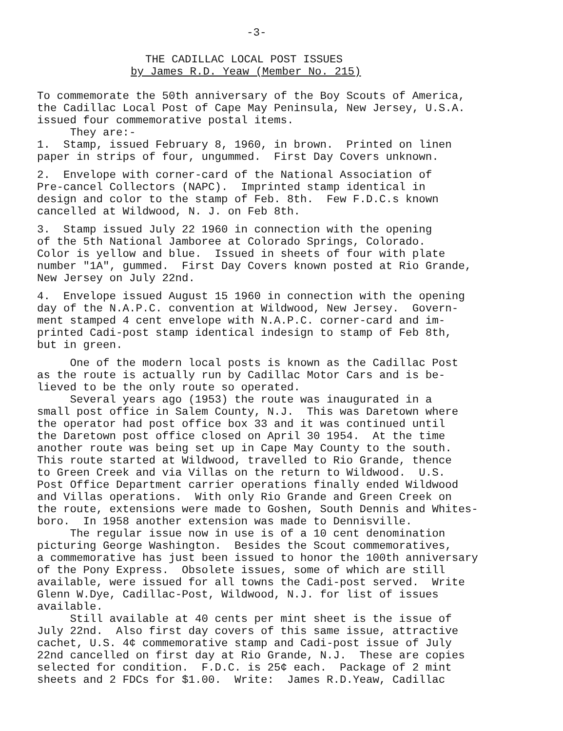-3-
THE CADILLAC LOCAL POST ISSUES
by James R.D. Yeaw (Member No. 215)
To commemorate the 50th anniversary of the Boy Scouts of America, the Cadillac Local Post of Cape May Peninsula, New Jersey, U.S.A. issued four commemorative postal items. They are:- 1. Stamp, issued February 8, 1960, in brown. Printed on linen paper in strips of four, ungummed. First Day Covers unknown.
2. Envelope with corner-card of the National Association of Pre-cancel Collectors (NAPC). Imprinted stamp identical in design and color to the stamp of Feb. 8th. Few F.D.C.s known cancelled at Wildwood, N. J. on Feb 8th.
3. Stamp issued July 22 1960 in connection with the opening of the 5th National Jamboree at Colorado Springs, Colorado. Color is yellow and blue. Issued in sheets of four with plate number "1A", gummed. First Day Covers known posted at Rio Grande, New Jersey on July 22nd.
4. Envelope issued August 15 1960 in connection with the opening day of the N.A.P.C. convention at Wildwood, New Jersey. Govern- ment stamped 4 cent envelope with N.A.P.C. corner-card and im- printed Cadi-post stamp identical indesign to stamp of Feb 8th, but in green.
One of the modern local posts is known as the Cadillac Post as the route is actually run by Cadillac Motor Cars and is be- lieved to be the only route so operated. Several years ago (1953) the route was inaugurated in a small post office in Salem County, N.J. This was Daretown where the operator had post office box 33 and it was continued until the Daretown post office closed on April 30 1954. At the time another route was being set up in Cape May County to the south. This route started at Wildwood, travelled to Rio Grande, thence to Green Creek and via Villas on the return to Wildwood. U.S. Post Office Department carrier operations finally ended Wildwood and Villas operations. With only Rio Grande and Green Creek on the route, extensions were made to Goshen, South Dennis and Whites- boro. In 1958 another extension was made to Dennisville. The regular issue now in use is of a 10 cent denomination picturing George Washington. Besides the Scout commemoratives, a commemorative has just been issued to honor the 100th anniversary of the Pony Express. Obsolete issues, some of which are still available, were issued for all towns the Cadi-post served. Write Glenn W.Dye, Cadillac-Post, Wildwood, N.J. for list of issues available. Still available at 40 cents per mint sheet is the issue of July 22nd. Also first day covers of this same issue, attractive cachet, U.S. 4¢ commemorative stamp and Cadi-post issue of July 22nd cancelled on first day at Rio Grande, N.J. These are copies selected for condition. F.D.C. is 25¢ each. Package of 2 mint sheets and 2 FDCs for $1.00. Write: James R.D.Yeaw, Cadillac